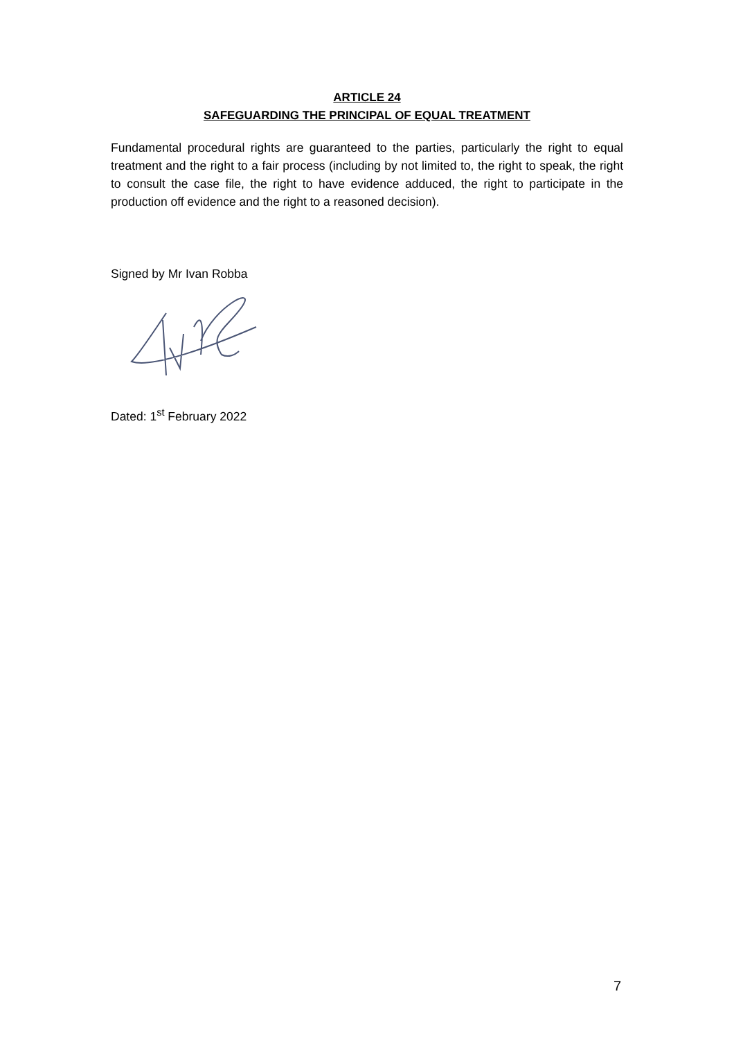ARTICLE 24
SAFEGUARDING THE PRINCIPAL OF EQUAL TREATMENT
Fundamental procedural rights are guaranteed to the parties, particularly the right to equal treatment and the right to a fair process (including by not limited to, the right to speak, the right to consult the case file, the right to have evidence adduced, the right to participate in the production off evidence and the right to a reasoned decision).
Signed by Mr Ivan Robba
Dated: 1<sup>st</sup> February 2022
7